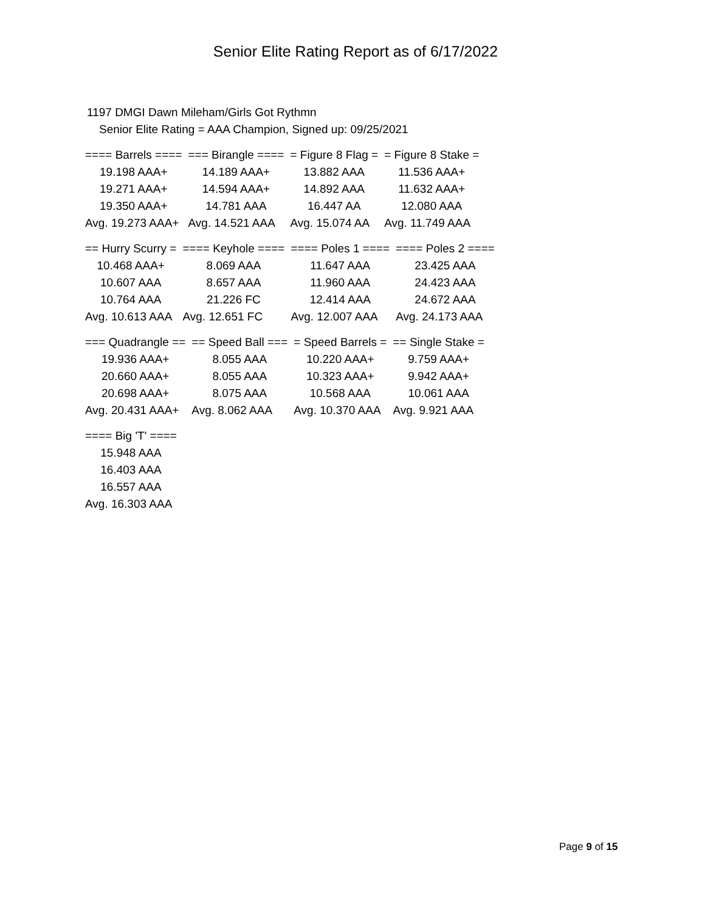Senior Elite Rating Report as of 6/17/2022
1197 DMGI Dawn Mileham/Girls Got Rythmn
Senior Elite Rating = AAA Champion, Signed up: 09/25/2021
| ==== Barrels ==== | === Birangle ==== | = Figure 8 Flag = | = Figure 8 Stake = |
| --- | --- | --- | --- |
| 19.198 AAA+ | 14.189 AAA+ | 13.882 AAA | 11.536 AAA+ |
| 19.271 AAA+ | 14.594 AAA+ | 14.892 AAA | 11.632 AAA+ |
| 19.350 AAA+ | 14.781 AAA | 16.447 AA | 12.080 AAA |
| Avg. 19.273 AAA+ | Avg. 14.521 AAA | Avg. 15.074 AA | Avg. 11.749 AAA |
| == Hurry Scurry = | ==== Keyhole ==== | ==== Poles 1 ==== | ==== Poles 2 ==== |
| --- | --- | --- | --- |
| 10.468 AAA+ | 8.069 AAA | 11.647 AAA | 23.425 AAA |
| 10.607 AAA | 8.657 AAA | 11.960 AAA | 24.423 AAA |
| 10.764 AAA | 21.226 FC | 12.414 AAA | 24.672 AAA |
| Avg. 10.613 AAA | Avg. 12.651 FC | Avg. 12.007 AAA | Avg. 24.173 AAA |
| === Quadrangle == | == Speed Ball === | = Speed Barrels = | == Single Stake = |
| --- | --- | --- | --- |
| 19.936 AAA+ | 8.055 AAA | 10.220 AAA+ | 9.759 AAA+ |
| 20.660 AAA+ | 8.055 AAA | 10.323 AAA+ | 9.942 AAA+ |
| 20.698 AAA+ | 8.075 AAA | 10.568 AAA | 10.061 AAA |
| Avg. 20.431 AAA+ | Avg. 8.062 AAA | Avg. 10.370 AAA | Avg. 9.921 AAA |
| ==== Big 'T' ==== |
| --- |
| 15.948 AAA |
| 16.403 AAA |
| 16.557 AAA |
| Avg. 16.303 AAA |
Page 9 of 15